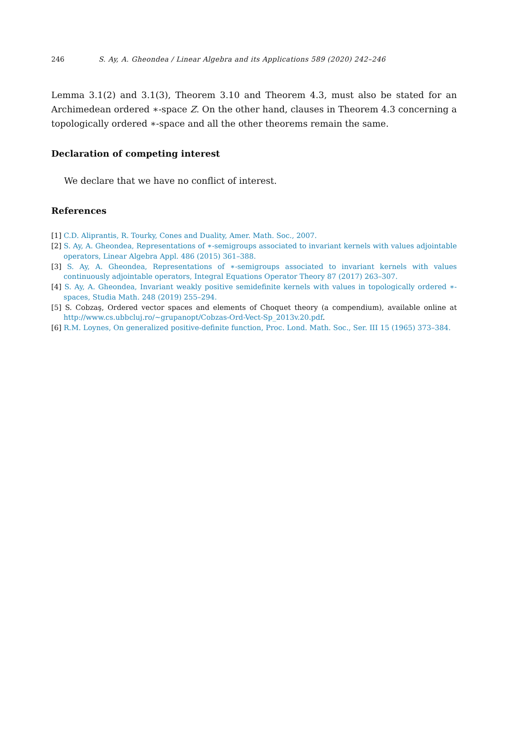246 S. Ay, A. Gheondea / Linear Algebra and its Applications 589 (2020) 242–246
Lemma 3.1(2) and 3.1(3), Theorem 3.10 and Theorem 4.3, must also be stated for an Archimedean ordered ∗-space Z. On the other hand, clauses in Theorem 4.3 concerning a topologically ordered ∗-space and all the other theorems remain the same.
Declaration of competing interest
We declare that we have no conflict of interest.
References
[1] C.D. Aliprantis, R. Tourky, Cones and Duality, Amer. Math. Soc., 2007.
[2] S. Ay, A. Gheondea, Representations of ∗-semigroups associated to invariant kernels with values adjointable operators, Linear Algebra Appl. 486 (2015) 361–388.
[3] S. Ay, A. Gheondea, Representations of ∗-semigroups associated to invariant kernels with values continuously adjointable operators, Integral Equations Operator Theory 87 (2017) 263–307.
[4] S. Ay, A. Gheondea, Invariant weakly positive semidefinite kernels with values in topologically ordered ∗-spaces, Studia Math. 248 (2019) 255–294.
[5] S. Cobzaş, Ordered vector spaces and elements of Choquet theory (a compendium), available online at http://www.cs.ubbcluj.ro/~grupanopt/Cobzas-Ord-Vect-Sp_2013v.20.pdf.
[6] R.M. Loynes, On generalized positive-definite function, Proc. Lond. Math. Soc., Ser. III 15 (1965) 373–384.